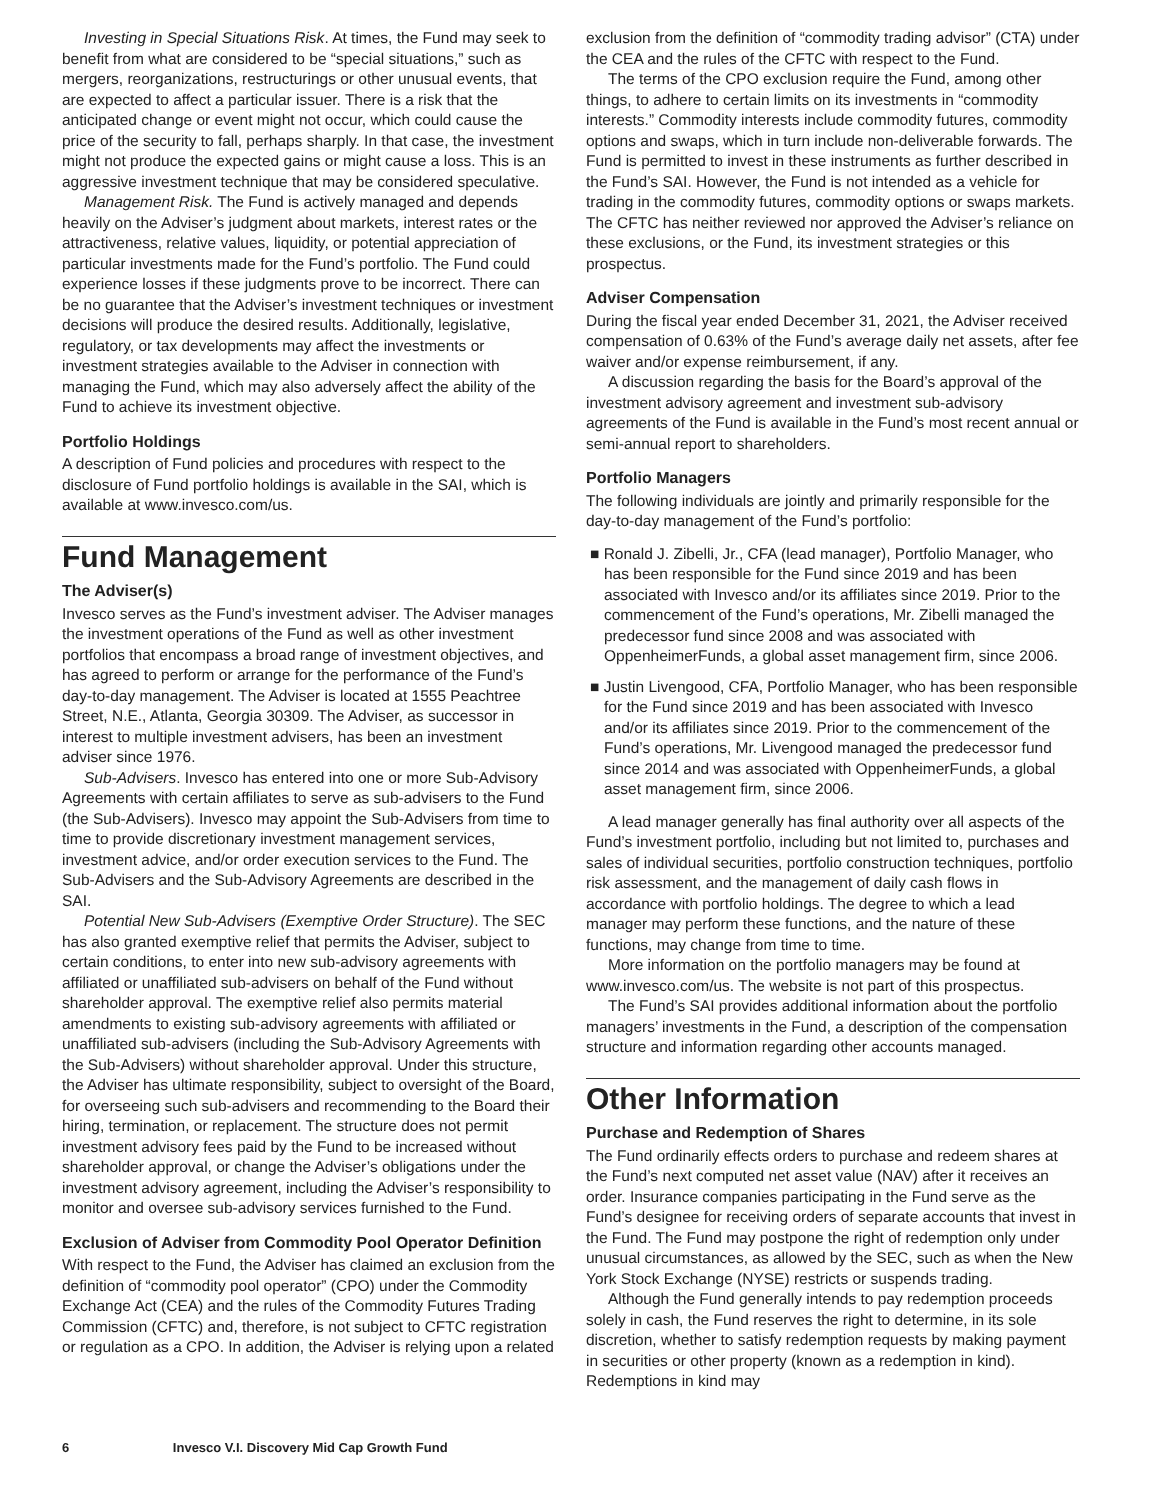Investing in Special Situations Risk. At times, the Fund may seek to benefit from what are considered to be “special situations,” such as mergers, reorganizations, restructurings or other unusual events, that are expected to affect a particular issuer. There is a risk that the anticipated change or event might not occur, which could cause the price of the security to fall, perhaps sharply. In that case, the investment might not produce the expected gains or might cause a loss. This is an aggressive investment technique that may be considered speculative.
Management Risk. The Fund is actively managed and depends heavily on the Adviser’s judgment about markets, interest rates or the attractiveness, relative values, liquidity, or potential appreciation of particular investments made for the Fund’s portfolio. The Fund could experience losses if these judgments prove to be incorrect. There can be no guarantee that the Adviser’s investment techniques or investment decisions will produce the desired results. Additionally, legislative, regulatory, or tax developments may affect the investments or investment strategies available to the Adviser in connection with managing the Fund, which may also adversely affect the ability of the Fund to achieve its investment objective.
Portfolio Holdings
A description of Fund policies and procedures with respect to the disclosure of Fund portfolio holdings is available in the SAI, which is available at www.invesco.com/us.
Fund Management
The Adviser(s)
Invesco serves as the Fund’s investment adviser. The Adviser manages the investment operations of the Fund as well as other investment portfolios that encompass a broad range of investment objectives, and has agreed to perform or arrange for the performance of the Fund’s day-to-day management. The Adviser is located at 1555 Peachtree Street, N.E., Atlanta, Georgia 30309. The Adviser, as successor in interest to multiple investment advisers, has been an investment adviser since 1976.
Sub-Advisers. Invesco has entered into one or more Sub-Advisory Agreements with certain affiliates to serve as sub-advisers to the Fund (the Sub-Advisers). Invesco may appoint the Sub-Advisers from time to time to provide discretionary investment management services, investment advice, and/or order execution services to the Fund. The Sub-Advisers and the Sub-Advisory Agreements are described in the SAI.
Potential New Sub-Advisers (Exemptive Order Structure). The SEC has also granted exemptive relief that permits the Adviser, subject to certain conditions, to enter into new sub-advisory agreements with affiliated or unaffiliated sub-advisers on behalf of the Fund without shareholder approval. The exemptive relief also permits material amendments to existing sub-advisory agreements with affiliated or unaffiliated sub-advisers (including the Sub-Advisory Agreements with the Sub-Advisers) without shareholder approval. Under this structure, the Adviser has ultimate responsibility, subject to oversight of the Board, for overseeing such sub-advisers and recommending to the Board their hiring, termination, or replacement. The structure does not permit investment advisory fees paid by the Fund to be increased without shareholder approval, or change the Adviser’s obligations under the investment advisory agreement, including the Adviser’s responsibility to monitor and oversee sub-advisory services furnished to the Fund.
Exclusion of Adviser from Commodity Pool Operator Definition
With respect to the Fund, the Adviser has claimed an exclusion from the definition of “commodity pool operator” (CPO) under the Commodity Exchange Act (CEA) and the rules of the Commodity Futures Trading Commission (CFTC) and, therefore, is not subject to CFTC registration or regulation as a CPO. In addition, the Adviser is relying upon a related
exclusion from the definition of “commodity trading advisor” (CTA) under the CEA and the rules of the CFTC with respect to the Fund.
The terms of the CPO exclusion require the Fund, among other things, to adhere to certain limits on its investments in “commodity interests.” Commodity interests include commodity futures, commodity options and swaps, which in turn include non-deliverable forwards. The Fund is permitted to invest in these instruments as further described in the Fund’s SAI. However, the Fund is not intended as a vehicle for trading in the commodity futures, commodity options or swaps markets. The CFTC has neither reviewed nor approved the Adviser’s reliance on these exclusions, or the Fund, its investment strategies or this prospectus.
Adviser Compensation
During the fiscal year ended December 31, 2021, the Adviser received compensation of 0.63% of the Fund’s average daily net assets, after fee waiver and/or expense reimbursement, if any.
A discussion regarding the basis for the Board’s approval of the investment advisory agreement and investment sub-advisory agreements of the Fund is available in the Fund’s most recent annual or semi-annual report to shareholders.
Portfolio Managers
The following individuals are jointly and primarily responsible for the day-to-day management of the Fund’s portfolio:
■ Ronald J. Zibelli, Jr., CFA (lead manager), Portfolio Manager, who has been responsible for the Fund since 2019 and has been associated with Invesco and/or its affiliates since 2019. Prior to the commencement of the Fund’s operations, Mr. Zibelli managed the predecessor fund since 2008 and was associated with OppenheimerFunds, a global asset management firm, since 2006.
■ Justin Livengood, CFA, Portfolio Manager, who has been responsible for the Fund since 2019 and has been associated with Invesco and/or its affiliates since 2019. Prior to the commencement of the Fund’s operations, Mr. Livengood managed the predecessor fund since 2014 and was associated with OppenheimerFunds, a global asset management firm, since 2006.
A lead manager generally has final authority over all aspects of the Fund’s investment portfolio, including but not limited to, purchases and sales of individual securities, portfolio construction techniques, portfolio risk assessment, and the management of daily cash flows in accordance with portfolio holdings. The degree to which a lead manager may perform these functions, and the nature of these functions, may change from time to time.
More information on the portfolio managers may be found at www.invesco.com/us. The website is not part of this prospectus.
The Fund’s SAI provides additional information about the portfolio managers’ investments in the Fund, a description of the compensation structure and information regarding other accounts managed.
Other Information
Purchase and Redemption of Shares
The Fund ordinarily effects orders to purchase and redeem shares at the Fund’s next computed net asset value (NAV) after it receives an order. Insurance companies participating in the Fund serve as the Fund’s designee for receiving orders of separate accounts that invest in the Fund. The Fund may postpone the right of redemption only under unusual circumstances, as allowed by the SEC, such as when the New York Stock Exchange (NYSE) restricts or suspends trading.
Although the Fund generally intends to pay redemption proceeds solely in cash, the Fund reserves the right to determine, in its sole discretion, whether to satisfy redemption requests by making payment in securities or other property (known as a redemption in kind). Redemptions in kind may
6 Invesco V.I. Discovery Mid Cap Growth Fund